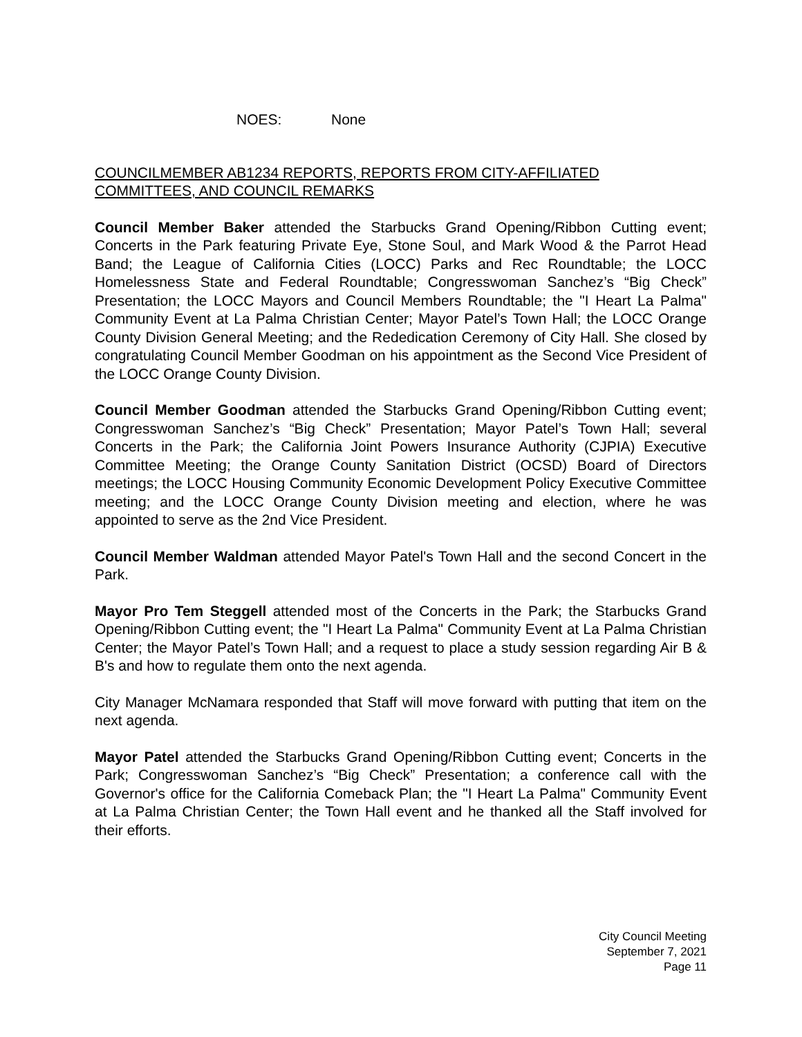NOES: None
COUNCILMEMBER AB1234 REPORTS, REPORTS FROM CITY-AFFILIATED
COMMITTEES, AND COUNCIL REMARKS
Council Member Baker attended the Starbucks Grand Opening/Ribbon Cutting event; Concerts in the Park featuring Private Eye, Stone Soul, and Mark Wood & the Parrot Head Band; the League of California Cities (LOCC) Parks and Rec Roundtable; the LOCC Homelessness State and Federal Roundtable; Congresswoman Sanchez’s “Big Check” Presentation; the LOCC Mayors and Council Members Roundtable; the "I Heart La Palma" Community Event at La Palma Christian Center; Mayor Patel’s Town Hall; the LOCC Orange County Division General Meeting; and the Rededication Ceremony of City Hall. She closed by congratulating Council Member Goodman on his appointment as the Second Vice President of the LOCC Orange County Division.
Council Member Goodman attended the Starbucks Grand Opening/Ribbon Cutting event; Congresswoman Sanchez’s “Big Check” Presentation; Mayor Patel’s Town Hall; several Concerts in the Park; the California Joint Powers Insurance Authority (CJPIA) Executive Committee Meeting; the Orange County Sanitation District (OCSD) Board of Directors meetings; the LOCC Housing Community Economic Development Policy Executive Committee meeting; and the LOCC Orange County Division meeting and election, where he was appointed to serve as the 2nd Vice President.
Council Member Waldman attended Mayor Patel's Town Hall and the second Concert in the Park.
Mayor Pro Tem Steggell attended most of the Concerts in the Park; the Starbucks Grand Opening/Ribbon Cutting event; the "I Heart La Palma" Community Event at La Palma Christian Center; the Mayor Patel’s Town Hall; and a request to place a study session regarding Air B & B's and how to regulate them onto the next agenda.
City Manager McNamara responded that Staff will move forward with putting that item on the next agenda.
Mayor Patel attended the Starbucks Grand Opening/Ribbon Cutting event; Concerts in the Park; Congresswoman Sanchez’s “Big Check” Presentation; a conference call with the Governor's office for the California Comeback Plan; the "I Heart La Palma" Community Event at La Palma Christian Center; the Town Hall event and he thanked all the Staff involved for their efforts.
City Council Meeting
September 7, 2021
Page 11